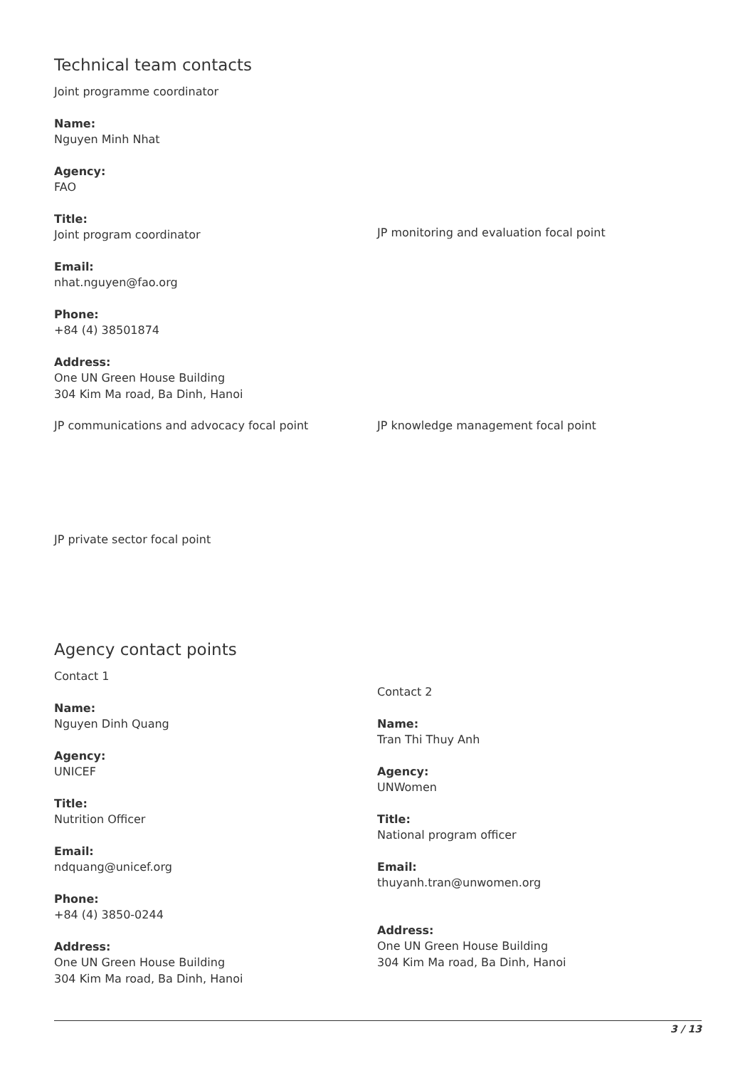Technical team contacts
Joint programme coordinator
Name:
Nguyen Minh Nhat
Agency:
FAO
Title:
Joint program coordinator
Email:
nhat.nguyen@fao.org
Phone:
+84 (4) 38501874
Address:
One UN Green House Building
304 Kim Ma road, Ba Dinh, Hanoi
JP monitoring and evaluation focal point
JP communications and advocacy focal point JP knowledge management focal point
JP private sector focal point
Agency contact points
Contact 1
Name:
Nguyen Dinh Quang
Agency:
UNICEF
Title:
Nutrition Officer
Email:
ndquang@unicef.org
Phone:
+84 (4) 3850-0244
Address:
One UN Green House Building
304 Kim Ma road, Ba Dinh, Hanoi
Contact 2
Name:
Tran Thi Thuy Anh
Agency:
UNWomen
Title:
National program officer
Email:
thuyanh.tran@unwomen.org
Address:
One UN Green House Building
304 Kim Ma road, Ba Dinh, Hanoi
3 / 13